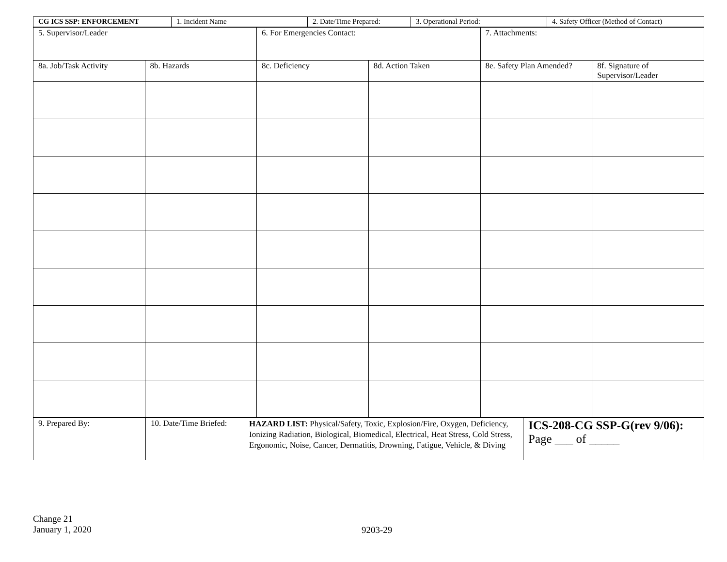| CG ICS SSP: ENFORCEMENT | 1. Incident Name | 2. Date/Time Prepared: | 3. Operational Period: | 4. Safety Officer (Method of Contact) |
| 5. Supervisor/Leader | | 6. For Emergencies Contact: | | 7. Attachments: | |
| 8a. Job/Task Activity | 8b. Hazards | 8c. Deficiency | 8d. Action Taken | 8e. Safety Plan Amended? | 8f. Signature of Supervisor/Leader |
| 9. Prepared By: | 10. Date/Time Briefed: | HAZARD LIST: Physical/Safety, Toxic, Explosion/Fire, Oxygen, Deficiency, Ionizing Radiation, Biological, Biomedical, Electrical, Heat Stress, Cold Stress, Ergonomic, Noise, Cancer, Dermatitis, Drowning, Fatigue, Vehicle, & Diving | ICS-208-CG SSP-G(rev 9/06): Page ___ of _____ |
Change 21
January 1, 2020
9203-29